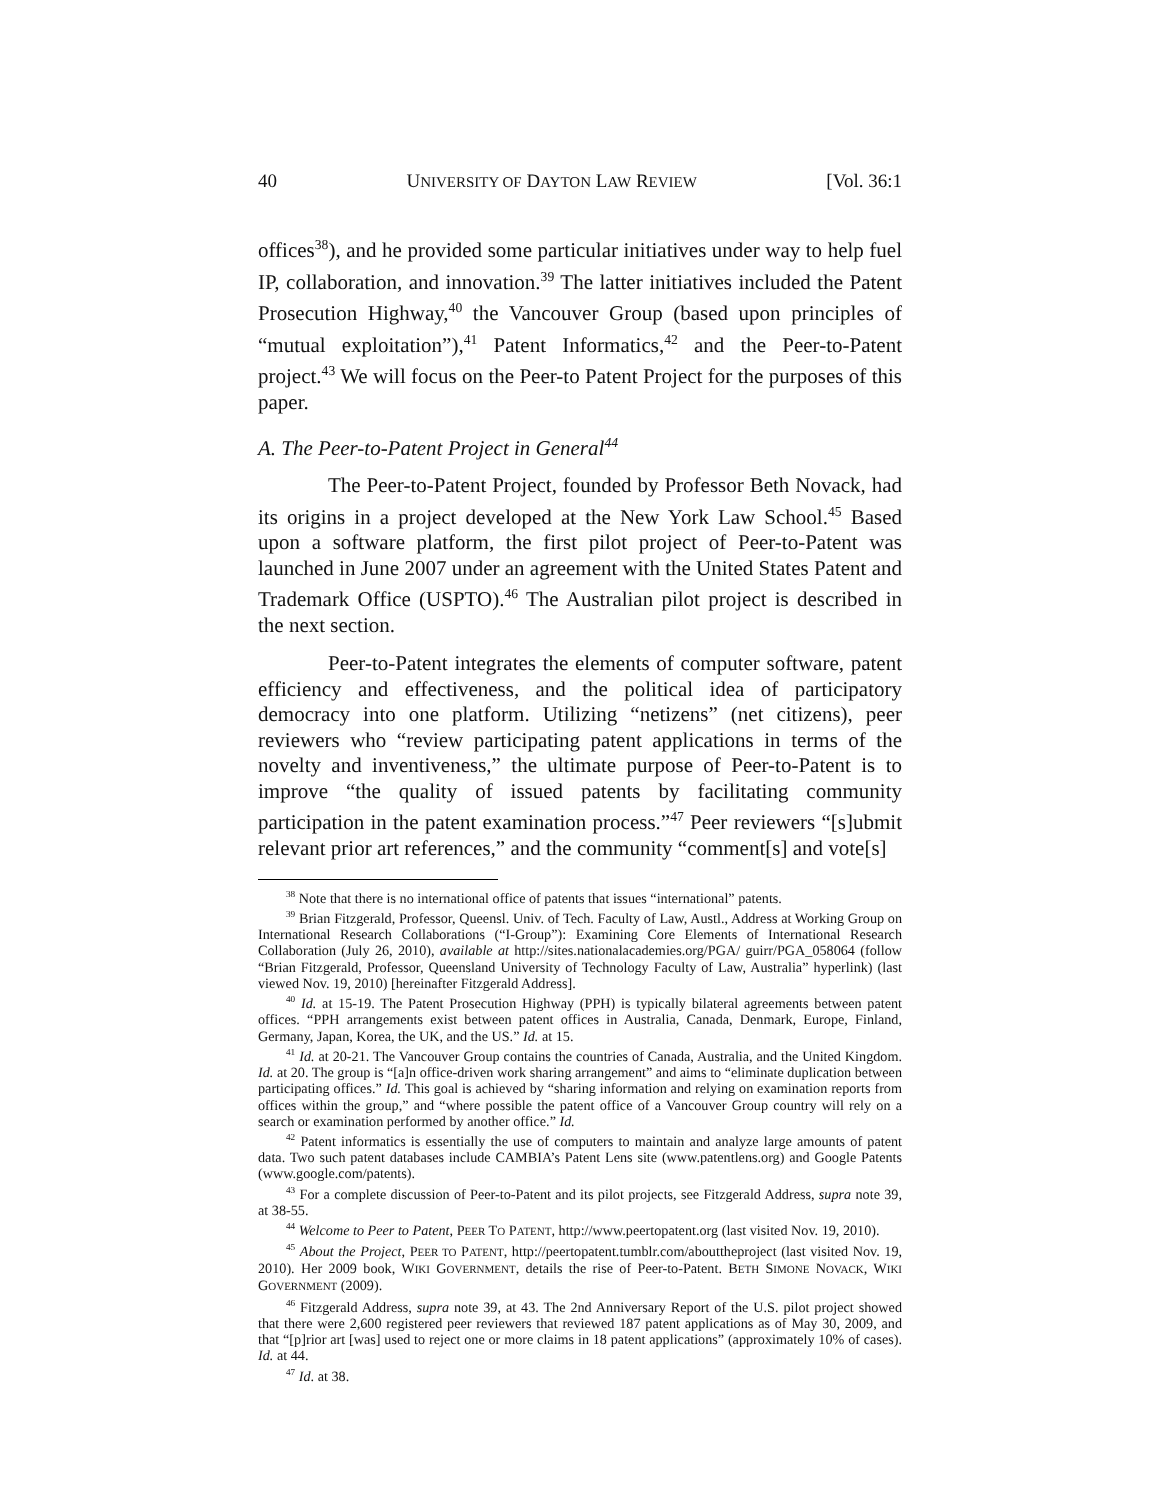40 UNIVERSITY OF DAYTON LAW REVIEW [Vol. 36:1
offices<sup>38</sup>), and he provided some particular initiatives under way to help fuel IP, collaboration, and innovation.<sup>39</sup> The latter initiatives included the Patent Prosecution Highway,<sup>40</sup> the Vancouver Group (based upon principles of “mutual exploitation”),<sup>41</sup> Patent Informatics,<sup>42</sup> and the Peer-to-Patent project.<sup>43</sup> We will focus on the Peer-to Patent Project for the purposes of this paper.
A. The Peer-to-Patent Project in General<sup>44</sup>
The Peer-to-Patent Project, founded by Professor Beth Novack, had its origins in a project developed at the New York Law School.<sup>45</sup> Based upon a software platform, the first pilot project of Peer-to-Patent was launched in June 2007 under an agreement with the United States Patent and Trademark Office (USPTO).<sup>46</sup> The Australian pilot project is described in the next section.
Peer-to-Patent integrates the elements of computer software, patent efficiency and effectiveness, and the political idea of participatory democracy into one platform. Utilizing “netizens” (net citizens), peer reviewers who “review participating patent applications in terms of the novelty and inventiveness,” the ultimate purpose of Peer-to-Patent is to improve “the quality of issued patents by facilitating community participation in the patent examination process.”<sup>47</sup> Peer reviewers “[s]ubmit relevant prior art references,” and the community “comment[s] and vote[s]
<sup>38</sup> Note that there is no international office of patents that issues “international” patents.
<sup>39</sup> Brian Fitzgerald, Professor, Queensl. Univ. of Tech. Faculty of Law, Austl., Address at Working Group on International Research Collaborations (“I-Group”): Examining Core Elements of International Research Collaboration (July 26, 2010), available at http://sites.nationalacademies.org/PGA/ guirr/PGA_058064 (follow “Brian Fitzgerald, Professor, Queensland University of Technology Faculty of Law, Australia” hyperlink) (last viewed Nov. 19, 2010) [hereinafter Fitzgerald Address].
<sup>40</sup> Id. at 15-19. The Patent Prosecution Highway (PPH) is typically bilateral agreements between patent offices. “PPH arrangements exist between patent offices in Australia, Canada, Denmark, Europe, Finland, Germany, Japan, Korea, the UK, and the US.” Id. at 15.
<sup>41</sup> Id. at 20-21. The Vancouver Group contains the countries of Canada, Australia, and the United Kingdom. Id. at 20. The group is “[a]n office-driven work sharing arrangement” and aims to “eliminate duplication between participating offices.” Id. This goal is achieved by “sharing information and relying on examination reports from offices within the group,” and “where possible the patent office of a Vancouver Group country will rely on a search or examination performed by another office.” Id.
<sup>42</sup> Patent informatics is essentially the use of computers to maintain and analyze large amounts of patent data. Two such patent databases include CAMBIA’s Patent Lens site (www.patentlens.org) and Google Patents (www.google.com/patents).
<sup>43</sup> For a complete discussion of Peer-to-Patent and its pilot projects, see Fitzgerald Address, supra note 39, at 38-55.
<sup>44</sup> Welcome to Peer to Patent, PEER TO PATENT, http://www.peertopatent.org (last visited Nov. 19, 2010).
<sup>45</sup> About the Project, PEER TO PATENT, http://peertopatent.tumblr.com/abouttheproject (last visited Nov. 19, 2010). Her 2009 book, WIKI GOVERNMENT, details the rise of Peer-to-Patent. BETH SIMONE NOVACK, WIKI GOVERNMENT (2009).
<sup>46</sup> Fitzgerald Address, supra note 39, at 43. The 2nd Anniversary Report of the U.S. pilot project showed that there were 2,600 registered peer reviewers that reviewed 187 patent applications as of May 30, 2009, and that “[p]rior art [was] used to reject one or more claims in 18 patent applications” (approximately 10% of cases). Id. at 44.
<sup>47</sup> Id. at 38.